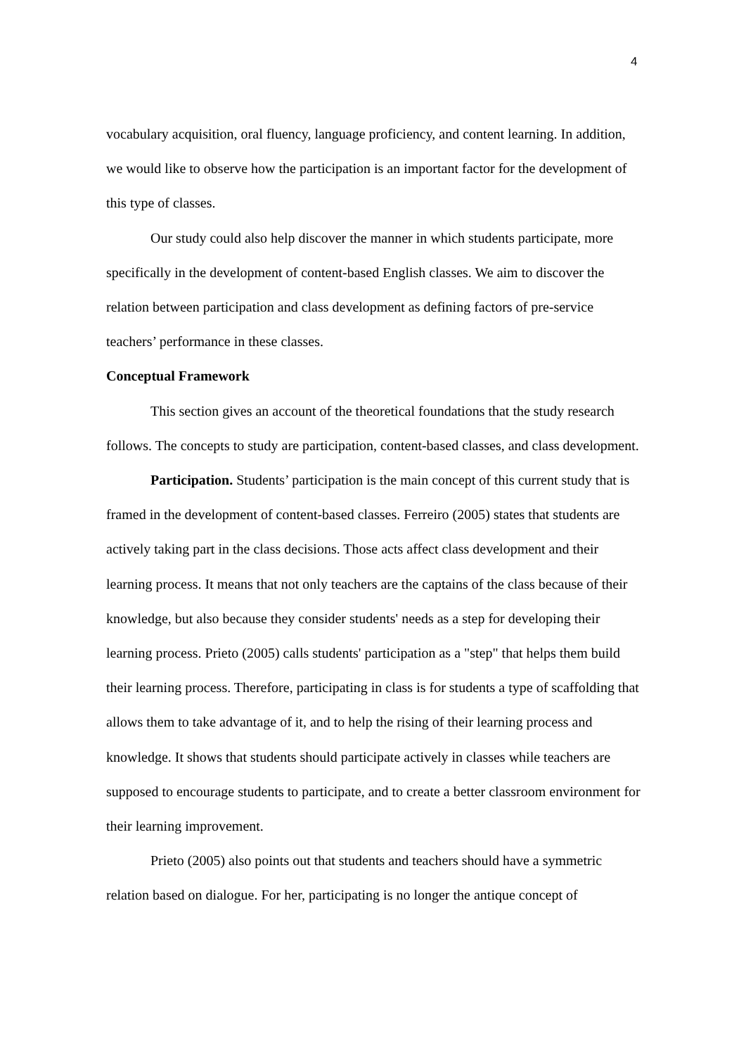4
vocabulary acquisition, oral fluency, language proficiency, and content learning. In addition, we would like to observe how the participation is an important factor for the development of this type of classes.
Our study could also help discover the manner in which students participate, more specifically in the development of content-based English classes. We aim to discover the relation between participation and class development as defining factors of pre-service teachers’ performance in these classes.
Conceptual Framework
This section gives an account of the theoretical foundations that the study research follows. The concepts to study are participation, content-based classes, and class development.
Participation. Students’ participation is the main concept of this current study that is framed in the development of content-based classes. Ferreiro (2005) states that students are actively taking part in the class decisions. Those acts affect class development and their learning process. It means that not only teachers are the captains of the class because of their knowledge, but also because they consider students' needs as a step for developing their learning process. Prieto (2005) calls students' participation as a "step" that helps them build their learning process. Therefore, participating in class is for students a type of scaffolding that allows them to take advantage of it, and to help the rising of their learning process and knowledge. It shows that students should participate actively in classes while teachers are supposed to encourage students to participate, and to create a better classroom environment for their learning improvement.
Prieto (2005) also points out that students and teachers should have a symmetric relation based on dialogue. For her, participating is no longer the antique concept of